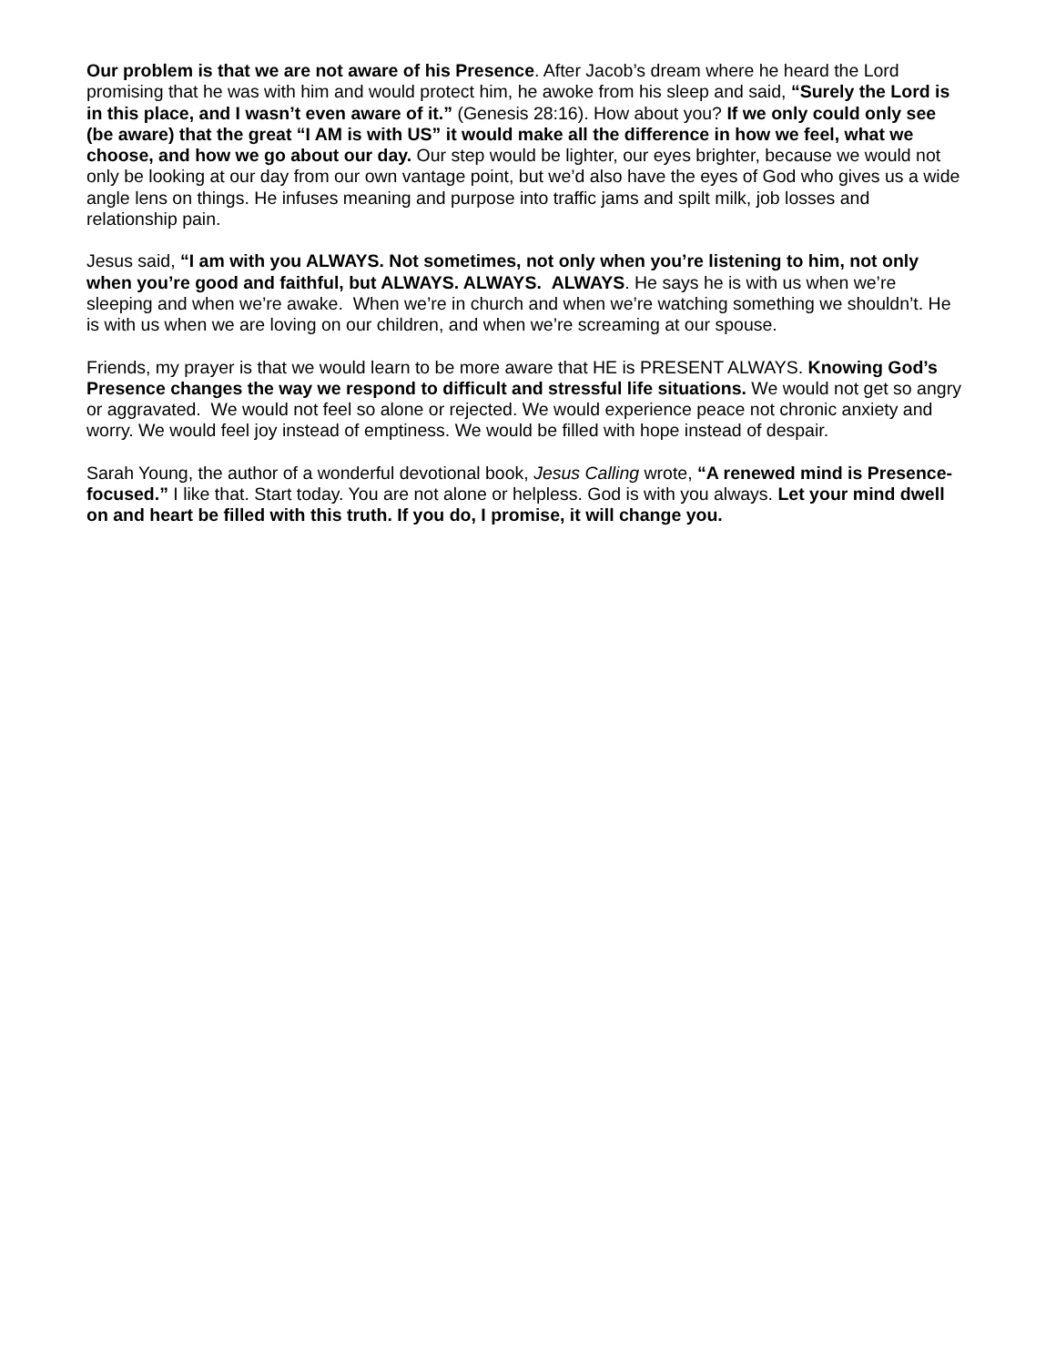Our problem is that we are not aware of his Presence. After Jacob’s dream where he heard the Lord promising that he was with him and would protect him, he awoke from his sleep and said, “Surely the Lord is in this place, and I wasn’t even aware of it.” (Genesis 28:16). How about you? If we only could only see (be aware) that the great “I AM is with US” it would make all the difference in how we feel, what we choose, and how we go about our day. Our step would be lighter, our eyes brighter, because we would not only be looking at our day from our own vantage point, but we’d also have the eyes of God who gives us a wide angle lens on things. He infuses meaning and purpose into traffic jams and spilt milk, job losses and relationship pain.
Jesus said, “I am with you ALWAYS. Not sometimes, not only when you’re listening to him, not only when you’re good and faithful, but ALWAYS. ALWAYS. ALWAYS. He says he is with us when we’re sleeping and when we’re awake. When we’re in church and when we’re watching something we shouldn’t. He is with us when we are loving on our children, and when we’re screaming at our spouse.
Friends, my prayer is that we would learn to be more aware that HE is PRESENT ALWAYS. Knowing God’s Presence changes the way we respond to difficult and stressful life situations. We would not get so angry or aggravated. We would not feel so alone or rejected. We would experience peace not chronic anxiety and worry. We would feel joy instead of emptiness. We would be filled with hope instead of despair.
Sarah Young, the author of a wonderful devotional book, Jesus Calling wrote, “A renewed mind is Presence-focused.” I like that. Start today. You are not alone or helpless. God is with you always. Let your mind dwell on and heart be filled with this truth. If you do, I promise, it will change you.